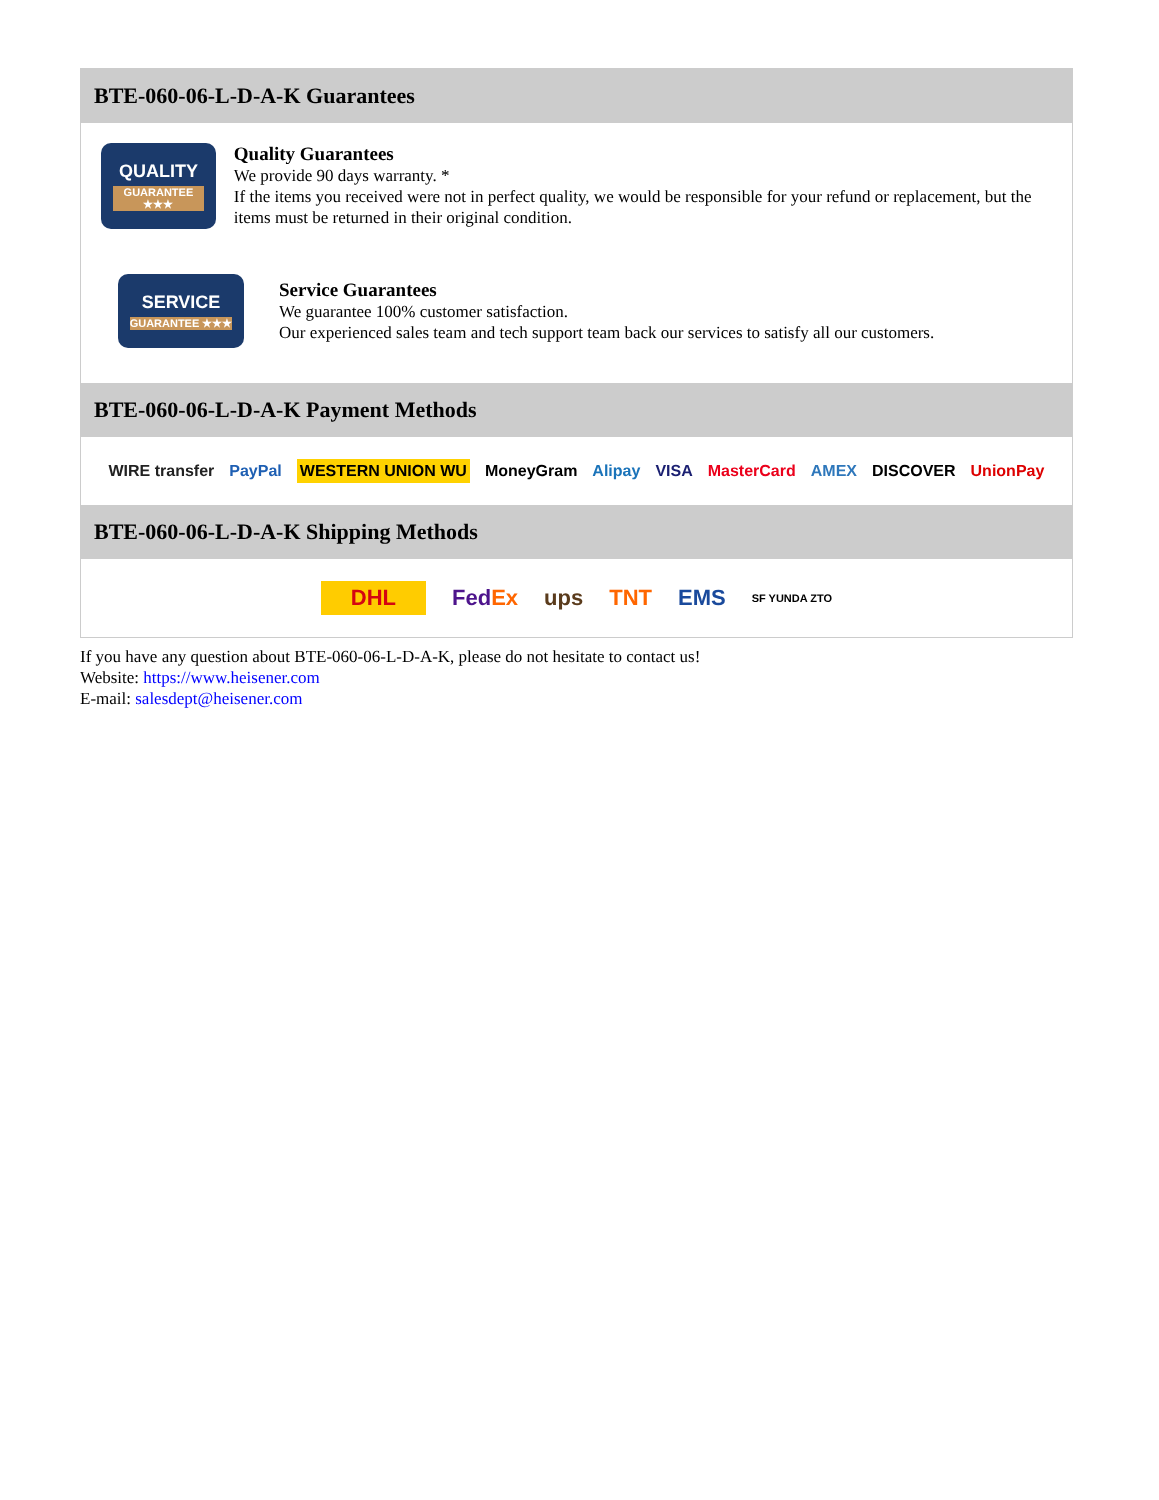BTE-060-06-L-D-A-K Guarantees
QUALITY
GUARANTEE ★★★
Quality Guarantees
We provide 90 days warranty. *
If the items you received were not in perfect quality, we would be responsible for your refund or replacement, but the items must be returned in their original condition.
SERVICE
GUARANTEE ★★★
Service Guarantees
We guarantee 100% customer satisfaction.
Our experienced sales team and tech support team back our services to satisfy all our customers.
BTE-060-06-L-D-A-K Payment Methods
WIRE transfer PayPal WESTERN UNION WU MoneyGram Alipay VISA MasterCard AMEX DISCOVER UnionPay
BTE-060-06-L-D-A-K Shipping Methods
DHL FedEx ups TNT EMS SF YUNDA ZTO
If you have any question about BTE-060-06-L-D-A-K, please do not hesitate to contact us!
Website: https://www.heisener.com
E-mail: salesdept@heisener.com